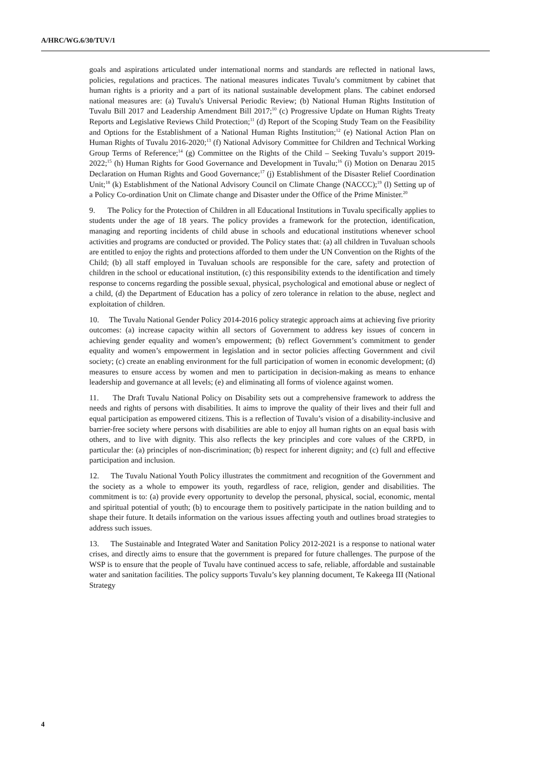A/HRC/WG.6/30/TUV/1
goals and aspirations articulated under international norms and standards are reflected in national laws, policies, regulations and practices. The national measures indicates Tuvalu’s commitment by cabinet that human rights is a priority and a part of its national sustainable development plans. The cabinet endorsed national measures are: (a) Tuvalu's Universal Periodic Review; (b) National Human Rights Institution of Tuvalu Bill 2017 and Leadership Amendment Bill 2017;<sup>10</sup> (c) Progressive Update on Human Rights Treaty Reports and Legislative Reviews Child Protection;<sup>11</sup> (d) Report of the Scoping Study Team on the Feasibility and Options for the Establishment of a National Human Rights Institution;<sup>12</sup> (e) National Action Plan on Human Rights of Tuvalu 2016-2020;<sup>13</sup> (f) National Advisory Committee for Children and Technical Working Group Terms of Reference;<sup>14</sup> (g) Committee on the Rights of the Child – Seeking Tuvalu’s support 2019-2022;<sup>15</sup> (h) Human Rights for Good Governance and Development in Tuvalu;<sup>16</sup> (i) Motion on Denarau 2015 Declaration on Human Rights and Good Governance;<sup>17</sup> (j) Establishment of the Disaster Relief Coordination Unit;<sup>18</sup> (k) Establishment of the National Advisory Council on Climate Change (NACCC);<sup>19</sup> (l) Setting up of a Policy Co-ordination Unit on Climate change and Disaster under the Office of the Prime Minister.<sup>20</sup>
9. The Policy for the Protection of Children in all Educational Institutions in Tuvalu specifically applies to students under the age of 18 years. The policy provides a framework for the protection, identification, managing and reporting incidents of child abuse in schools and educational institutions whenever school activities and programs are conducted or provided. The Policy states that: (a) all children in Tuvaluan schools are entitled to enjoy the rights and protections afforded to them under the UN Convention on the Rights of the Child; (b) all staff employed in Tuvaluan schools are responsible for the care, safety and protection of children in the school or educational institution, (c) this responsibility extends to the identification and timely response to concerns regarding the possible sexual, physical, psychological and emotional abuse or neglect of a child, (d) the Department of Education has a policy of zero tolerance in relation to the abuse, neglect and exploitation of children.
10. The Tuvalu National Gender Policy 2014-2016 policy strategic approach aims at achieving five priority outcomes: (a) increase capacity within all sectors of Government to address key issues of concern in achieving gender equality and women’s empowerment; (b) reflect Government’s commitment to gender equality and women’s empowerment in legislation and in sector policies affecting Government and civil society; (c) create an enabling environment for the full participation of women in economic development; (d) measures to ensure access by women and men to participation in decision-making as means to enhance leadership and governance at all levels; (e) and eliminating all forms of violence against women.
11. The Draft Tuvalu National Policy on Disability sets out a comprehensive framework to address the needs and rights of persons with disabilities. It aims to improve the quality of their lives and their full and equal participation as empowered citizens. This is a reflection of Tuvalu’s vision of a disability-inclusive and barrier-free society where persons with disabilities are able to enjoy all human rights on an equal basis with others, and to live with dignity. This also reflects the key principles and core values of the CRPD, in particular the: (a) principles of non-discrimination; (b) respect for inherent dignity; and (c) full and effective participation and inclusion.
12. The Tuvalu National Youth Policy illustrates the commitment and recognition of the Government and the society as a whole to empower its youth, regardless of race, religion, gender and disabilities. The commitment is to: (a) provide every opportunity to develop the personal, physical, social, economic, mental and spiritual potential of youth; (b) to encourage them to positively participate in the nation building and to shape their future. It details information on the various issues affecting youth and outlines broad strategies to address such issues.
13. The Sustainable and Integrated Water and Sanitation Policy 2012-2021 is a response to national water crises, and directly aims to ensure that the government is prepared for future challenges. The purpose of the WSP is to ensure that the people of Tuvalu have continued access to safe, reliable, affordable and sustainable water and sanitation facilities. The policy supports Tuvalu’s key planning document, Te Kakeega III (National Strategy
4